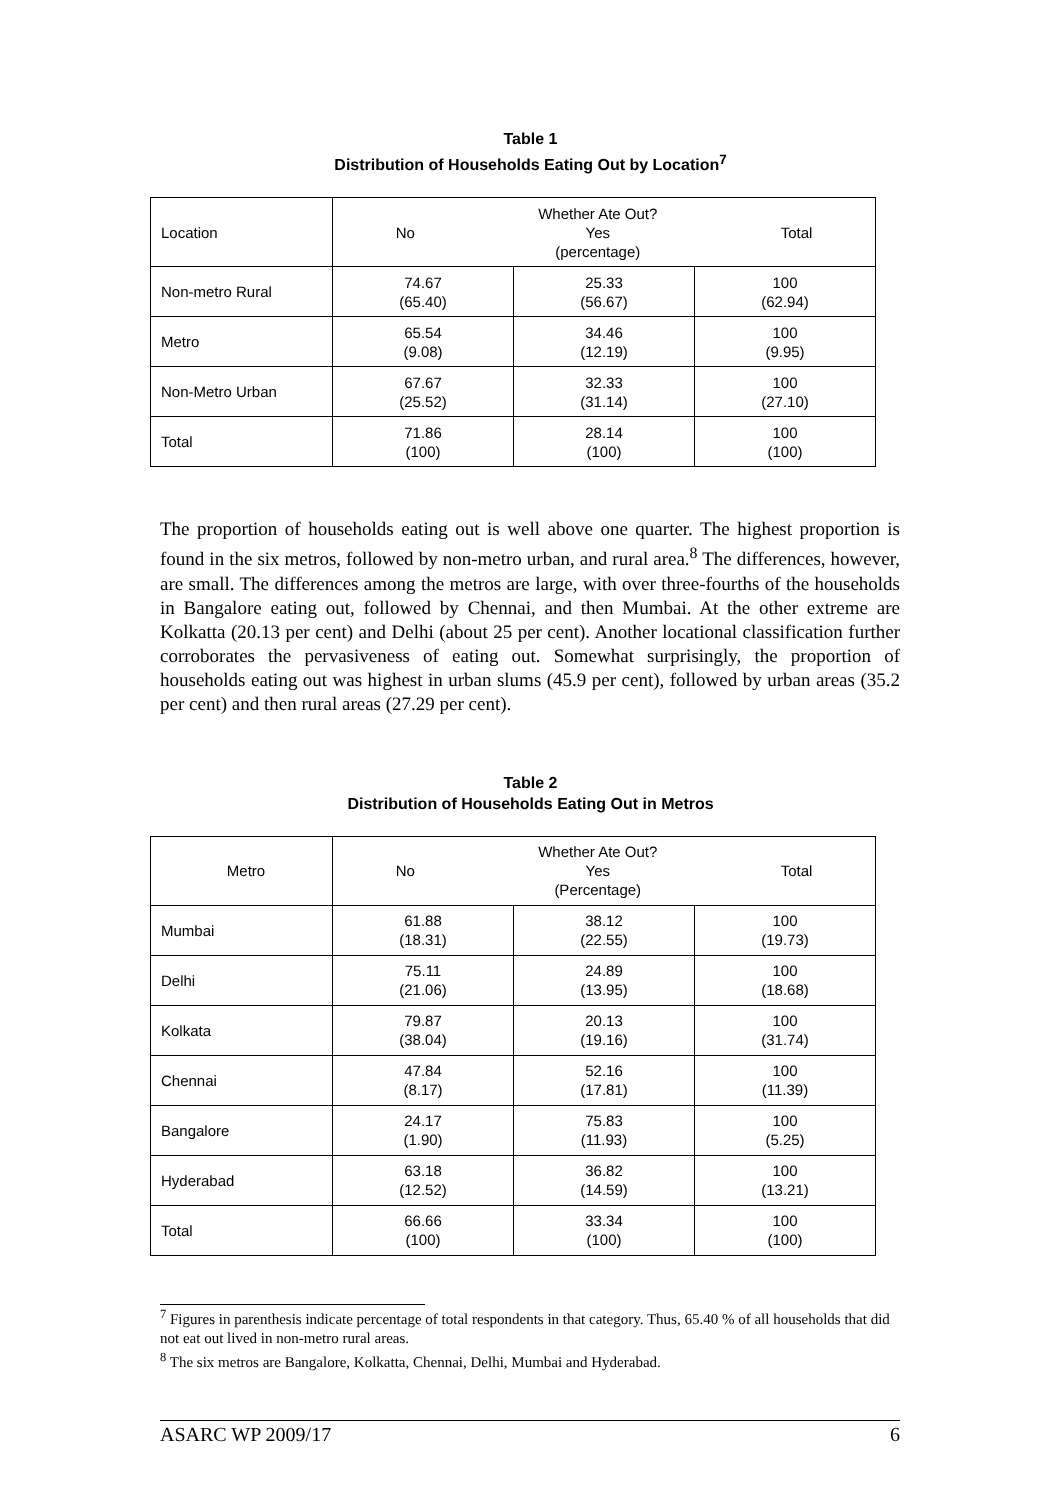Table 1
Distribution of Households Eating Out by Location<sup>7</sup>
| Location | No Whether Ate Out? Yes (percentage) Total | | |
| Non-metro Rural | 74.67 (65.40) | 25.33 (56.67) | 100 (62.94) |
| Metro | 65.54 (9.08) | 34.46 (12.19) | 100 (9.95) |
| Non-Metro Urban | 67.67 (25.52) | 32.33 (31.14) | 100 (27.10) |
| Total | 71.86 (100) | 28.14 (100) | 100 (100) |
The proportion of households eating out is well above one quarter. The highest proportion is found in the six metros, followed by non-metro urban, and rural area.<sup>8</sup> The differences, however, are small. The differences among the metros are large, with over three-fourths of the households in Bangalore eating out, followed by Chennai, and then Mumbai. At the other extreme are Kolkatta (20.13 per cent) and Delhi (about 25 per cent). Another locational classification further corroborates the pervasiveness of eating out. Somewhat surprisingly, the proportion of households eating out was highest in urban slums (45.9 per cent), followed by urban areas (35.2 per cent) and then rural areas (27.29 per cent).
Table 2
Distribution of Households Eating Out in Metros
| Metro | No Whether Ate Out? Yes (Percentage) Total | | |
| Mumbai | 61.88 (18.31) | 38.12 (22.55) | 100 (19.73) |
| Delhi | 75.11 (21.06) | 24.89 (13.95) | 100 (18.68) |
| Kolkata | 79.87 (38.04) | 20.13 (19.16) | 100 (31.74) |
| Chennai | 47.84 (8.17) | 52.16 (17.81) | 100 (11.39) |
| Bangalore | 24.17 (1.90) | 75.83 (11.93) | 100 (5.25) |
| Hyderabad | 63.18 (12.52) | 36.82 (14.59) | 100 (13.21) |
| Total | 66.66 (100) | 33.34 (100) | 100 (100) |
<sup>7</sup> Figures in parenthesis indicate percentage of total respondents in that category. Thus, 65.40 % of all households that did not eat out lived in non-metro rural areas.
<sup>8</sup> The six metros are Bangalore, Kolkatta, Chennai, Delhi, Mumbai and Hyderabad.
ASARC WP 2009/17 6